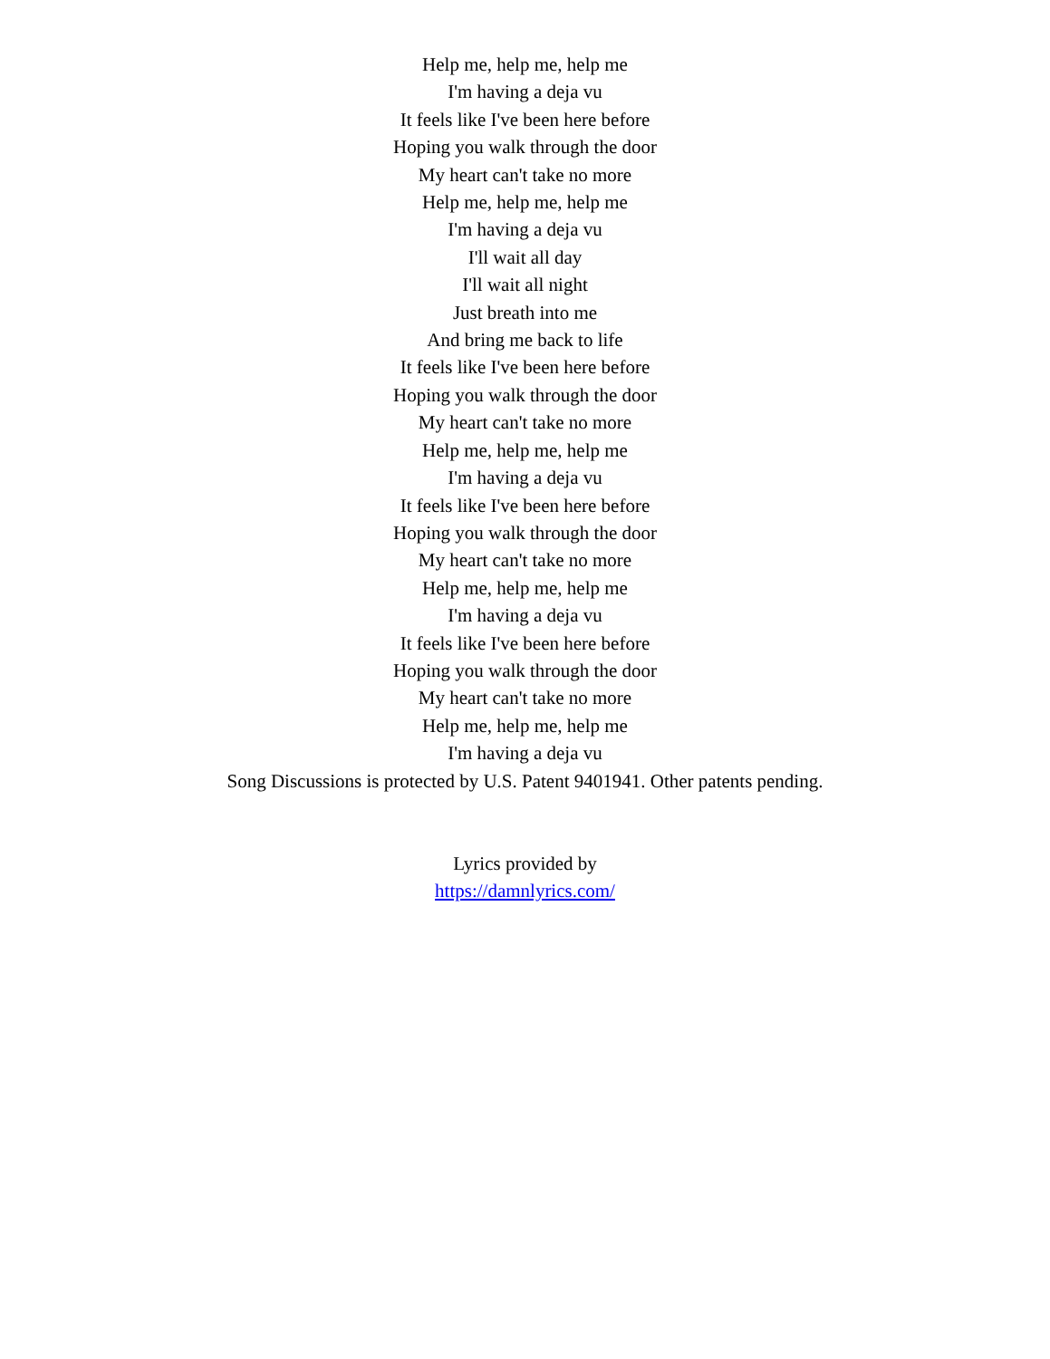Help me, help me, help me
I'm having a deja vu
It feels like I've been here before
Hoping you walk through the door
My heart can't take no more
Help me, help me, help me
I'm having a deja vu
I'll wait all day
I'll wait all night
Just breath into me
And bring me back to life
It feels like I've been here before
Hoping you walk through the door
My heart can't take no more
Help me, help me, help me
I'm having a deja vu
It feels like I've been here before
Hoping you walk through the door
My heart can't take no more
Help me, help me, help me
I'm having a deja vu
It feels like I've been here before
Hoping you walk through the door
My heart can't take no more
Help me, help me, help me
I'm having a deja vu
Song Discussions is protected by U.S. Patent 9401941. Other patents pending.
Lyrics provided by
https://damnlyrics.com/